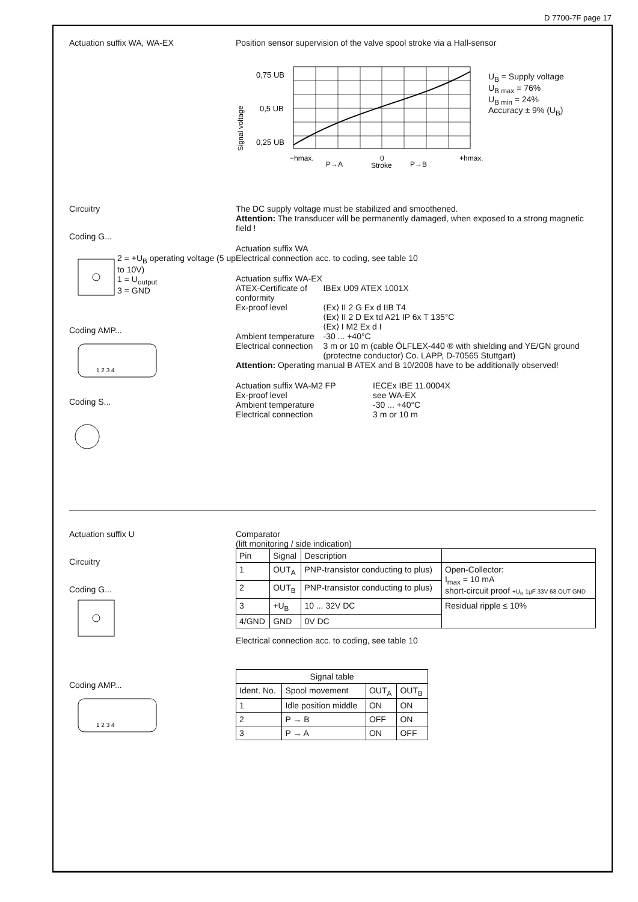D 7700-7F page 17
Actuation suffix WA, WA-EX Position sensor supervision of the valve spool stroke via a Hall-sensor
Signal voltage
0,75 UB
0,5 UB
0,25 UB
−hmax.
0
+hmax.
P→A
Stroke
P→B
U<sub>B</sub> = Supply voltage
U<sub>B max</sub> = 76%
U<sub>B min</sub> = 24%
Accuracy ± 9% (U<sub>B</sub>)
Circuitry
Coding G...
2 = +U<sub>B</sub> operating voltage (5 up to 10V)
1 = U<sub>output</sub>
3 = GND
Coding AMP...
1 2 3 4
Coding S...
The DC supply voltage must be stabilized and smoothened.
Attention: The transducer will be permanently damaged, when exposed to a strong magnetic field !
Actuation suffix WA
Electrical connection acc. to coding, see table 10
Actuation suffix WA-EX
| ATEX-Certificate of conformity | IBEx U09 ATEX 1001X |
| Ex-proof level | ⟨Ex⟩ II 2 G Ex d IIB T4 ⟨Ex⟩ II 2 D Ex td A21 IP 6x T 135°C ⟨Ex⟩ I M2 Ex d I |
| Ambient temperature | -30 ... +40°C |
| Electrical connection | 3 m or 10 m (cable ÖLFLEX-440 ® with shielding and YE/GN ground (protectne conductor) Co. LAPP, D-70565 Stuttgart) |
Attention: Operating manual B ATEX and B 10/2008 have to be additionally observed!
| Actuation suffix WA-M2 FP | IECEx IBE 11.0004X |
| Ex-proof level | see WA-EX |
| Ambient temperature | -30 ... +40°C |
| Electrical connection | 3 m or 10 m |
Actuation suffix U
Circuitry
Coding G...
Coding AMP...
1 2 3 4
Comparator
(lift monitoring / side indication)
| Pin | Signal | Description | |
| --- | --- | --- | --- |
| 1 | OUT<sub>A</sub> | PNP-transistor conducting to plus) | Open-Collector: I<sub>max</sub> = 10 mA short-circuit proof +U<sub>B</sub> 1µF 33V 68 OUT GND |
| 2 | OUT<sub>B</sub> | PNP-transistor conducting to plus) | |
| 3 | +U<sub>B</sub> | 10 ... 32V DC | Residual ripple ≤ 10% |
| 4/GND | GND | 0V DC | |
Electrical connection acc. to coding, see table 10
| Signal table | | | |
| --- | --- | --- | --- |
| Ident. No. | Spool movement | OUT<sub>A</sub> | OUT<sub>B</sub> |
| 1 | Idle position middle | ON | ON |
| 2 | P → B | OFF | ON |
| 3 | P → A | ON | OFF |